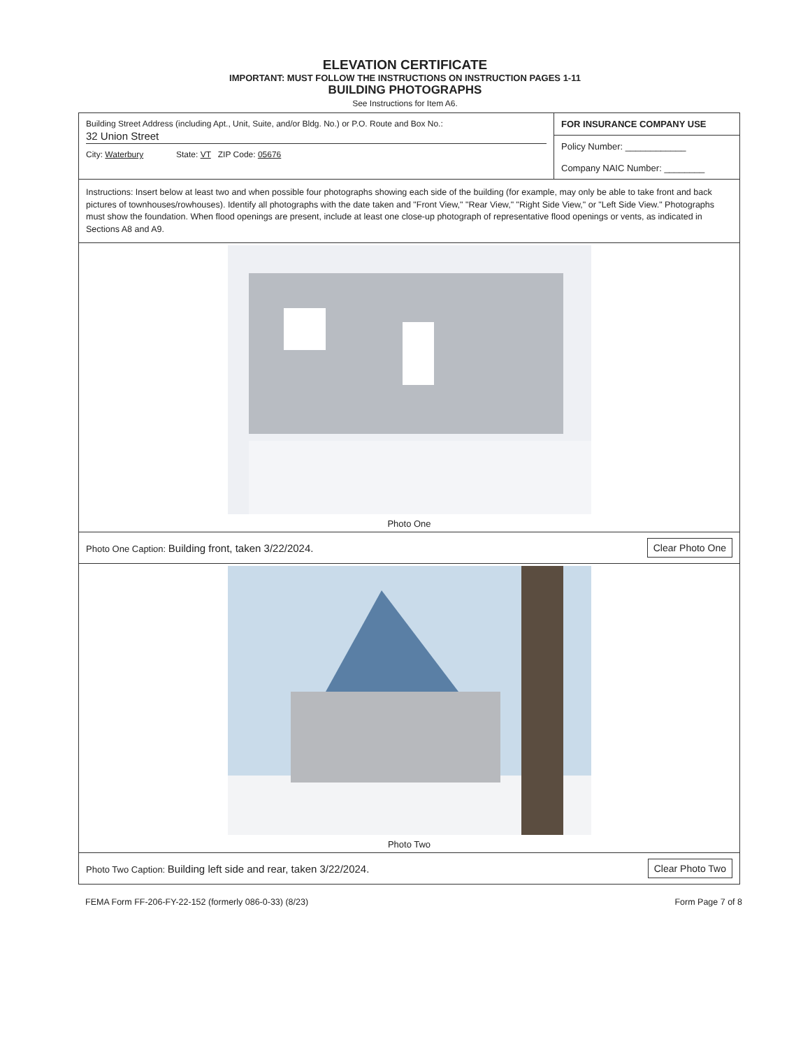ELEVATION CERTIFICATE
IMPORTANT: MUST FOLLOW THE INSTRUCTIONS ON INSTRUCTION PAGES 1-11
BUILDING PHOTOGRAPHS
See Instructions for Item A6.
Building Street Address (including Apt., Unit, Suite, and/or Bldg. No.) or P.O. Route and Box No.:
32 Union Street
City: Waterbury State: VT ZIP Code: 05676
FOR INSURANCE COMPANY USE
Policy Number: ____________
Company NAIC Number: ________
Instructions: Insert below at least two and when possible four photographs showing each side of the building (for example, may only be able to take front and back pictures of townhouses/rowhouses). Identify all photographs with the date taken and "Front View," "Rear View," "Right Side View," or "Left Side View." Photographs must show the foundation. When flood openings are present, include at least one close-up photograph of representative flood openings or vents, as indicated in Sections A8 and A9.
Photo One
Photo One Caption: Building front, taken 3/22/2024. Clear Photo One
Photo Two
Photo Two Caption: Building left side and rear, taken 3/22/2024. Clear Photo Two
FEMA Form FF-206-FY-22-152 (formerly 086-0-33) (8/23) Form Page 7 of 8